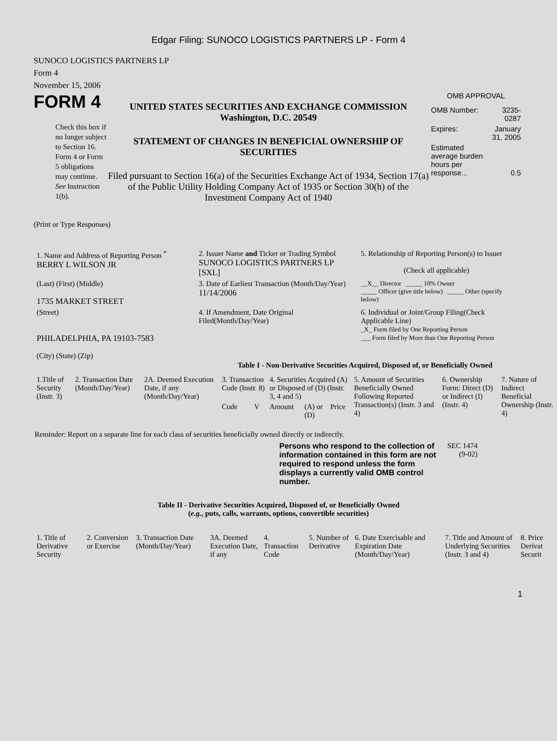Edgar Filing: SUNOCO LOGISTICS PARTNERS LP - Form 4
SUNOCO LOGISTICS PARTNERS LP
Form 4
November 15, 2006
FORM 4
Check this box if no longer subject to Section 16. Form 4 or Form 5 obligations may continue. See Instruction 1(b).
UNITED STATES SECURITIES AND EXCHANGE COMMISSION
Washington, D.C. 20549
STATEMENT OF CHANGES IN BENEFICIAL OWNERSHIP OF SECURITIES
Filed pursuant to Section 16(a) of the Securities Exchange Act of 1934, Section 17(a) of the Public Utility Holding Company Act of 1935 or Section 30(h) of the Investment Company Act of 1940
OMB APPROVAL
| OMB Number: | 3235-0287 |
| Expires: | January 31, 2005 |
| Estimated average burden hours per response... | 0.5 |
(Print or Type Responses)
| 1. Name and Address of Reporting Person <sup>*</sup> BERRY L WILSON JR | 2. Issuer Name and Ticker or Trading Symbol SUNOCO LOGISTICS PARTNERS LP [SXL] | 5. Relationship of Reporting Person(s) to Issuer (Check all applicable) |
| (Last) (First) (Middle) 1735 MARKET STREET | 3. Date of Earliest Transaction (Month/Day/Year) 11/14/2006 | __X__ Director _____ 10% Owner _____ Officer (give title below) _____ Other (specify below) |
| (Street) PHILADELPHIA, PA 19103-7583 (City) (State) (Zip) | 4. If Amendment, Date Original Filed(Month/Day/Year) | 6. Individual or Joint/Group Filing(Check Applicable Line) _X_ Form filed by One Reporting Person ___ Form filed by More than One Reporting Person |
Table I - Non-Derivative Securities Acquired, Disposed of, or Beneficially Owned
| 1.Title of Security (Instr. 3) | 2. Transaction Date (Month/Day/Year) | 2A. Deemed Execution Date, if any (Month/Day/Year) | 3. Transaction Code (Instr. 8) | | 4. Securities Acquired (A) or Disposed of (D) (Instr. 3, 4 and 5) | | | 5. Amount of Securities Beneficially Owned Following Reported Transaction(s) (Instr. 3 and 4) | 6. Ownership Form: Direct (D) or Indirect (I) (Instr. 4) | 7. Nature of Indirect Beneficial Ownership (Instr. 4) |
| --- | --- | --- | --- | --- | --- | --- | --- | --- | --- | --- |
| | | | Code | V | Amount | (A) or (D) | Price | | | |
Reminder: Report on a separate line for each class of securities beneficially owned directly or indirectly.
Persons who respond to the collection of information contained in this form are not required to respond unless the form displays a currently valid OMB control number.
SEC 1474
(9-02)
Table II - Derivative Securities Acquired, Disposed of, or Beneficially Owned
(e.g., puts, calls, warrants, options, convertible securities)
| 1. Title of Derivative Security | 2. Conversion or Exercise | 3. Transaction Date (Month/Day/Year) | 3A. Deemed Execution Date, if any | 4. Transaction Code | 5. Number of Derivative | 6. Date Exercisable and Expiration Date (Month/Day/Year) | 7. Title and Amount of Underlying Securities (Instr. 3 and 4) | 8. Price Derivat Securit |
| --- | --- | --- | --- | --- | --- | --- | --- | --- |
1